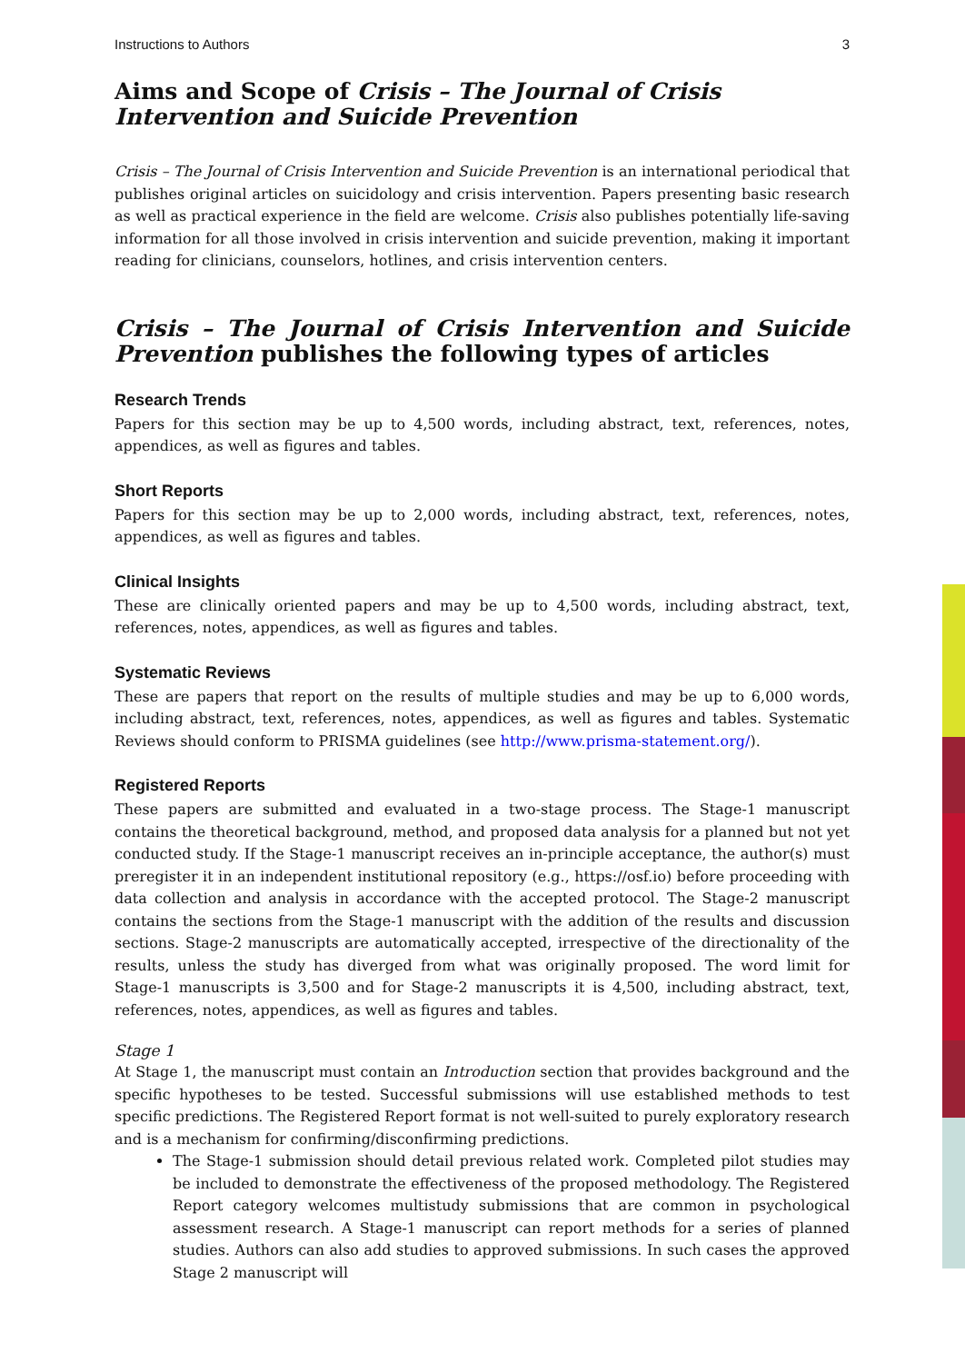Instructions to Authors 3
Aims and Scope of Crisis – The Journal of Crisis Intervention and Suicide Prevention
Crisis – The Journal of Crisis Intervention and Suicide Prevention is an international periodical that publishes original articles on suicidology and crisis intervention. Papers presenting basic research as well as practical experience in the field are welcome. Crisis also publishes potentially life-saving information for all those involved in crisis intervention and suicide prevention, making it important reading for clinicians, counselors, hotlines, and crisis intervention centers.
Crisis – The Journal of Crisis Intervention and Suicide Prevention publishes the following types of articles
Research Trends
Papers for this section may be up to 4,500 words, including abstract, text, references, notes, appendices, as well as figures and tables.
Short Reports
Papers for this section may be up to 2,000 words, including abstract, text, references, notes, appendices, as well as figures and tables.
Clinical Insights
These are clinically oriented papers and may be up to 4,500 words, including abstract, text, references, notes, appendices, as well as figures and tables.
Systematic Reviews
These are papers that report on the results of multiple studies and may be up to 6,000 words, including abstract, text, references, notes, appendices, as well as figures and tables. Systematic Reviews should conform to PRISMA guidelines (see http://www.prisma-statement.org/).
Registered Reports
These papers are submitted and evaluated in a two-stage process. The Stage-1 manuscript contains the theoretical background, method, and proposed data analysis for a planned but not yet conducted study. If the Stage-1 manuscript receives an in-principle acceptance, the author(s) must preregister it in an independent institutional repository (e.g., https://osf.io) before proceeding with data collection and analysis in accordance with the accepted protocol. The Stage-2 manuscript contains the sections from the Stage-1 manuscript with the addition of the results and discussion sections. Stage-2 manuscripts are automatically accepted, irrespective of the directionality of the results, unless the study has diverged from what was originally proposed. The word limit for Stage-1 manuscripts is 3,500 and for Stage-2 manuscripts it is 4,500, including abstract, text, references, notes, appendices, as well as figures and tables.
Stage 1
At Stage 1, the manuscript must contain an Introduction section that provides background and the specific hypotheses to be tested. Successful submissions will use established methods to test specific predictions. The Registered Report format is not well-suited to purely exploratory research and is a mechanism for confirming/disconfirming predictions.
The Stage-1 submission should detail previous related work. Completed pilot studies may be included to demonstrate the effectiveness of the proposed methodology. The Registered Report category welcomes multistudy submissions that are common in psychological assessment research. A Stage-1 manuscript can report methods for a series of planned studies. Authors can also add studies to approved submissions. In such cases the approved Stage 2 manuscript will